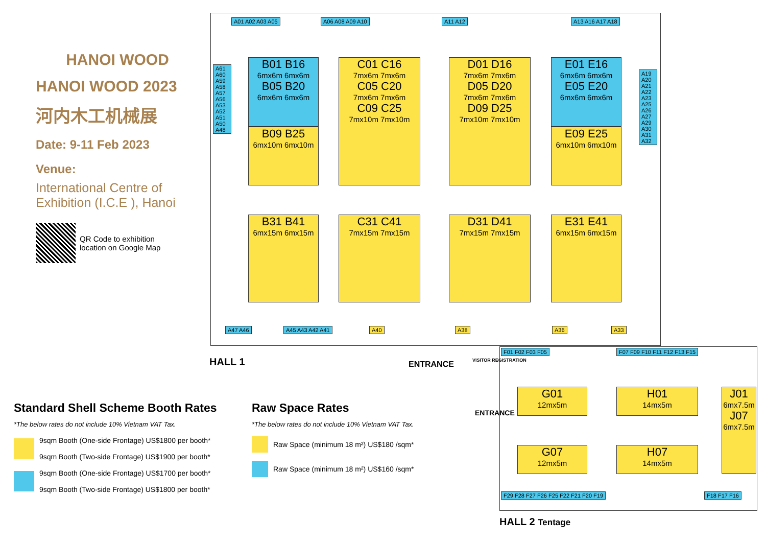HANOI WOOD
HANOI WOOD 2023
河内木工机械展
Date: 9-11 Feb 2023
Venue:
International Centre of Exhibition (I.C.E ), Hanoi
QR Code to exhibition
location on Google Map
A01 A02 A03 A05 A06 A08 A09 A10 A11 A12 A13 A16 A17 A18
A61 A60 A59 A58 A57 A56 A53 A52 A51 A50 A48
A19 A20 A21 A22 A23 A25 A26 A27 A29 A30 A31 A32
B01 B16
6mx6m 6mx6m
B05 B20
6mx6m 6mx6m
B09 B25
6mx10m 6mx10m
C01 C16
7mx6m 7mx6m
C05 C20
7mx6m 7mx6m
C09 C25
7mx10m 7mx10m
D01 D16
7mx6m 7mx6m
D05 D20
7mx6m 7mx6m
D09 D25
7mx10m 7mx10m
E01 E16
6mx6m 6mx6m
E05 E20
6mx6m 6mx6m
E09 E25
6mx10m 6mx10m
B31 B41
6mx15m 6mx15m
C31 C41
7mx15m 7mx15m
D31 D41
7mx15m 7mx15m
E31 E41
6mx15m 6mx15m
A47 A46 A45 A43 A42 A41 A40 A38 A36 A33
HALL 1 ENTRANCE VISITOR REGISTRATION
ENTRANCE
F01 F02 F03 F05 F07 F09 F10 F11 F12 F13 F15
G01
12mx5m
H01
14mx5m
J01
6mx7.5m
J07
6mx7.5m
G07
12mx5m
H07
14mx5m
F29 F28 F27 F26 F25 F22 F21 F20 F19
F18 F17 F16
HALL 2 Tentage
Standard Shell Scheme Booth Rates
*The below rates do not include 10% Vietnam VAT Tax.
9sqm Booth (One-side Frontage) US$1800 per booth*
9sqm Booth (Two-side Frontage) US$1900 per booth*
9sqm Booth (One-side Frontage) US$1700 per booth*
9sqm Booth (Two-side Frontage) US$1800 per booth*
Raw Space Rates
*The below rates do not include 10% Vietnam VAT Tax.
Raw Space (minimum 18 m²) US$180 /sqm*
Raw Space (minimum 18 m²) US$160 /sqm*